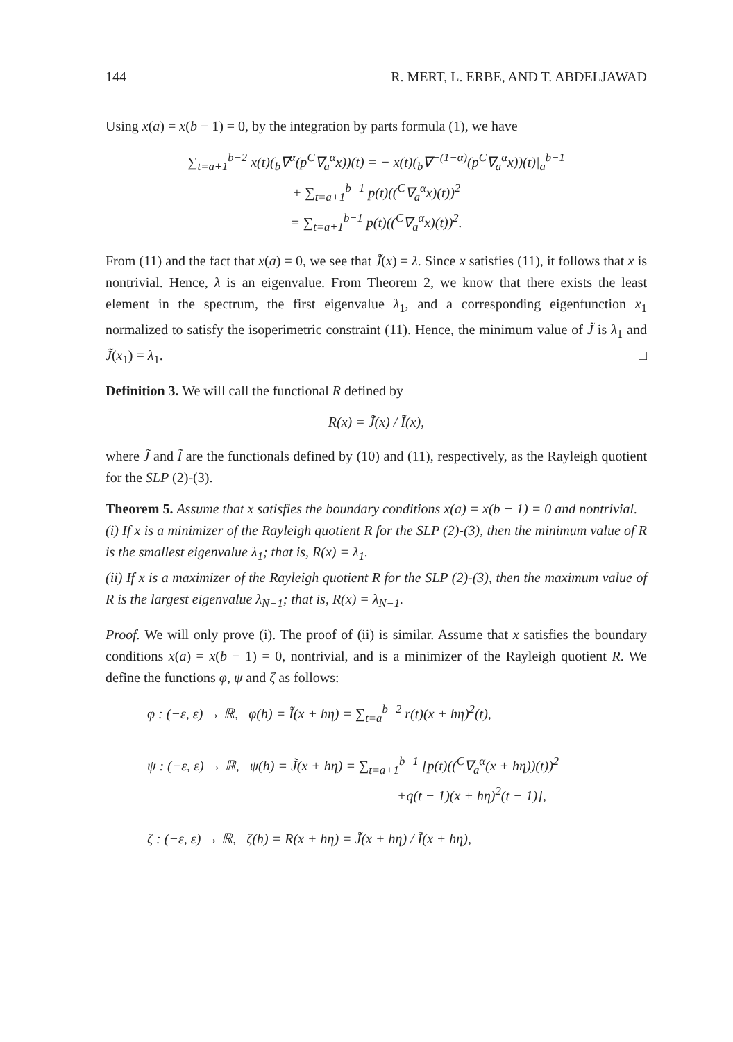144 R. MERT, L. ERBE, AND T. ABDELJAWAD
Using x(a) = x(b − 1) = 0, by the integration by parts formula (1), we have
∑<sub>t=a+1</sub><sup>b−2</sup> x(t)(<sub>b</sub>∇<sup>α</sup>(p<sup>C</sup>∇<sub>a</sub><sup>α</sup>x))(t) = − x(t)(<sub>b</sub>∇<sup>−(1−α)</sup>(p<sup>C</sup>∇<sub>a</sub><sup>α</sup>x))(t)|<sub>a</sub><sup>b−1</sup>
+ ∑<sub>t=a+1</sub><sup>b−1</sup> p(t)((<sup>C</sup>∇<sub>a</sub><sup>α</sup>x)(t))<sup>2</sup>
= ∑<sub>t=a+1</sub><sup>b−1</sup> p(t)((<sup>C</sup>∇<sub>a</sub><sup>α</sup>x)(t))<sup>2</sup>.
From (11) and the fact that x(a) = 0, we see that J̃(x) = λ. Since x satisfies (11), it follows that x is nontrivial. Hence, λ is an eigenvalue. From Theorem 2, we know that there exists the least element in the spectrum, the first eigenvalue λ<sub>1</sub>, and a corresponding eigenfunction x<sub>1</sub> normalized to satisfy the isoperimetric constraint (11). Hence, the minimum value of J̃ is λ<sub>1</sub> and J̃(x<sub>1</sub>) = λ<sub>1</sub>. □
Definition 3. We will call the functional R defined by
R(x) = J̃(x) / Ĩ(x),
where J̃ and Ĩ are the functionals defined by (10) and (11), respectively, as the Rayleigh quotient for the SLP (2)-(3).
Theorem 5. Assume that x satisfies the boundary conditions x(a) = x(b − 1) = 0 and nontrivial.
(i) If x is a minimizer of the Rayleigh quotient R for the SLP (2)-(3), then the minimum value of R is the smallest eigenvalue λ<sub>1</sub>; that is, R(x) = λ<sub>1</sub>.
(ii) If x is a maximizer of the Rayleigh quotient R for the SLP (2)-(3), then the maximum value of R is the largest eigenvalue λ<sub>N−1</sub>; that is, R(x) = λ<sub>N−1</sub>.
Proof. We will only prove (i). The proof of (ii) is similar. Assume that x satisfies the boundary conditions x(a) = x(b − 1) = 0, nontrivial, and is a minimizer of the Rayleigh quotient R. We define the functions φ, ψ and ζ as follows:
φ : (−ε, ε) → ℝ, φ(h) = Ĩ(x + hη) = ∑<sub>t=a</sub><sup>b−2</sup> r(t)(x + hη)<sup>2</sup>(t),
ψ : (−ε, ε) → ℝ, ψ(h) = J̃(x + hη) = ∑<sub>t=a+1</sub><sup>b−1</sup> [p(t)((<sup>C</sup>∇<sub>a</sub><sup>α</sup>(x + hη))(t))<sup>2</sup>
+q(t − 1)(x + hη)<sup>2</sup>(t − 1)],
ζ : (−ε, ε) → ℝ, ζ(h) = R(x + hη) = J̃(x + hη) / Ĩ(x + hη),